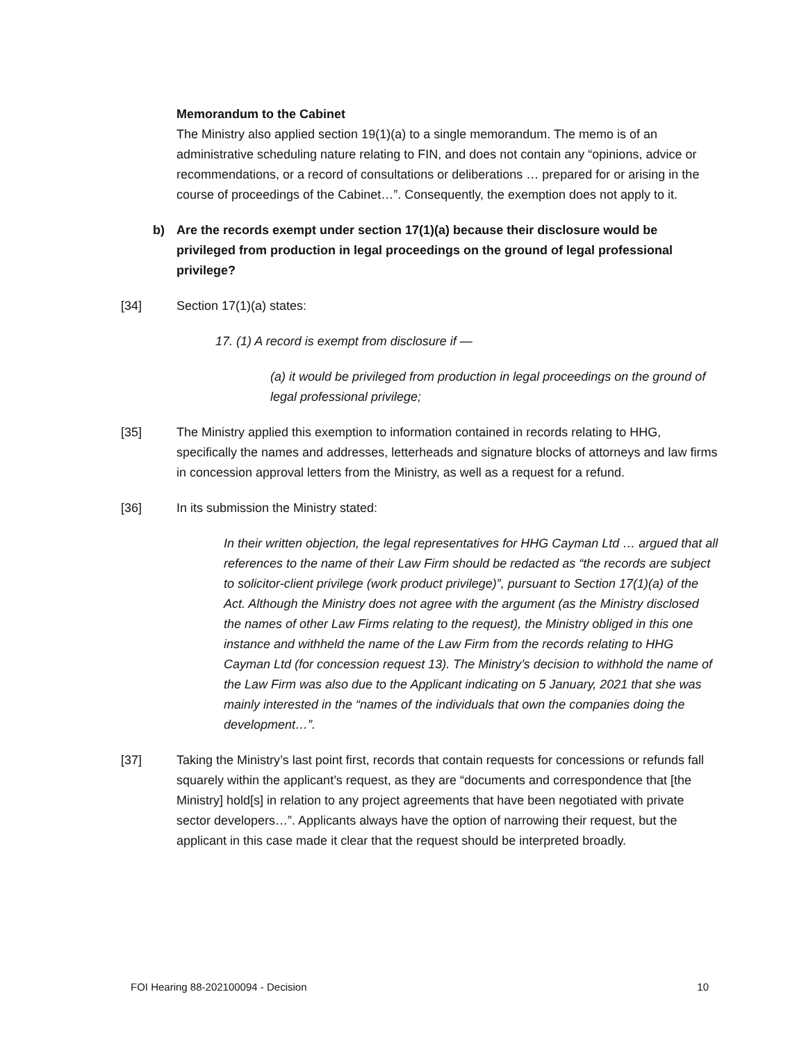Memorandum to the Cabinet
The Ministry also applied section 19(1)(a) to a single memorandum. The memo is of an administrative scheduling nature relating to FIN, and does not contain any “opinions, advice or recommendations, or a record of consultations or deliberations … prepared for or arising in the course of proceedings of the Cabinet…”. Consequently, the exemption does not apply to it.
b) Are the records exempt under section 17(1)(a) because their disclosure would be privileged from production in legal proceedings on the ground of legal professional privilege?
[34] Section 17(1)(a) states:
17. (1) A record is exempt from disclosure if —
(a) it would be privileged from production in legal proceedings on the ground of legal professional privilege;
[35] The Ministry applied this exemption to information contained in records relating to HHG, specifically the names and addresses, letterheads and signature blocks of attorneys and law firms in concession approval letters from the Ministry, as well as a request for a refund.
[36] In its submission the Ministry stated:
In their written objection, the legal representatives for HHG Cayman Ltd … argued that all references to the name of their Law Firm should be redacted as “the records are subject to solicitor-client privilege (work product privilege)”, pursuant to Section 17(1)(a) of the Act. Although the Ministry does not agree with the argument (as the Ministry disclosed the names of other Law Firms relating to the request), the Ministry obliged in this one instance and withheld the name of the Law Firm from the records relating to HHG Cayman Ltd (for concession request 13). The Ministry’s decision to withhold the name of the Law Firm was also due to the Applicant indicating on 5 January, 2021 that she was mainly interested in the “names of the individuals that own the companies doing the development…”.
[37] Taking the Ministry’s last point first, records that contain requests for concessions or refunds fall squarely within the applicant’s request, as they are “documents and correspondence that [the Ministry] hold[s] in relation to any project agreements that have been negotiated with private sector developers…”. Applicants always have the option of narrowing their request, but the applicant in this case made it clear that the request should be interpreted broadly.
FOI Hearing 88-202100094 - Decision 10